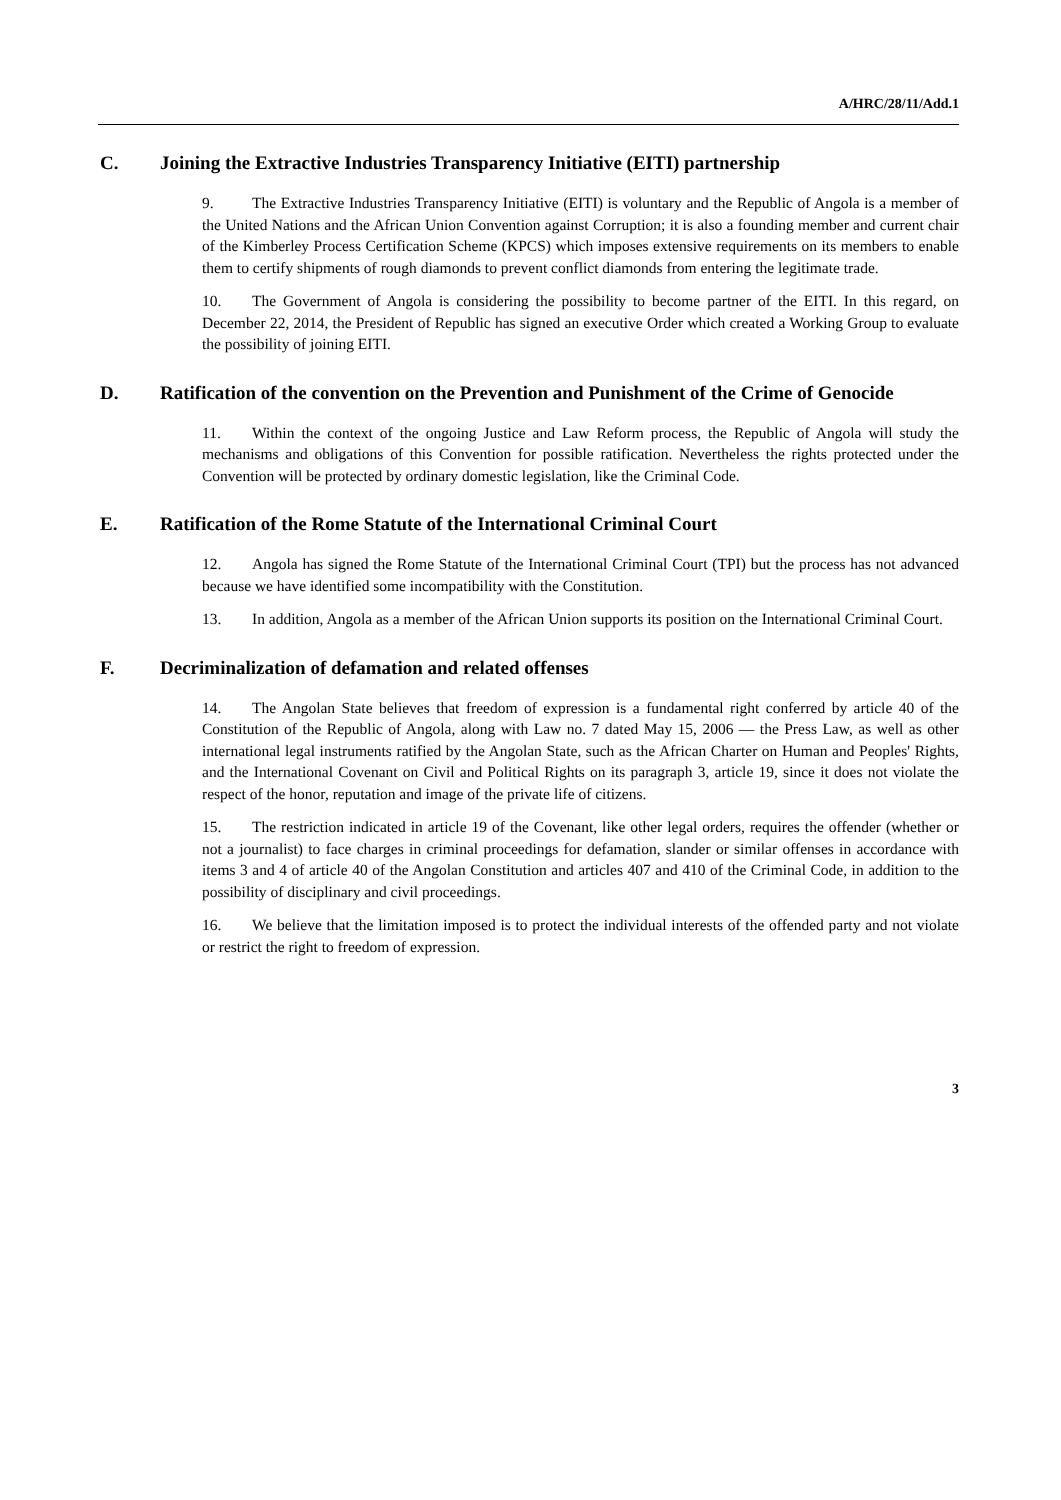A/HRC/28/11/Add.1
C. Joining the Extractive Industries Transparency Initiative (EITI) partnership
9. The Extractive Industries Transparency Initiative (EITI) is voluntary and the Republic of Angola is a member of the United Nations and the African Union Convention against Corruption; it is also a founding member and current chair of the Kimberley Process Certification Scheme (KPCS) which imposes extensive requirements on its members to enable them to certify shipments of rough diamonds to prevent conflict diamonds from entering the legitimate trade.
10. The Government of Angola is considering the possibility to become partner of the EITI. In this regard, on December 22, 2014, the President of Republic has signed an executive Order which created a Working Group to evaluate the possibility of joining EITI.
D. Ratification of the convention on the Prevention and Punishment of the Crime of Genocide
11. Within the context of the ongoing Justice and Law Reform process, the Republic of Angola will study the mechanisms and obligations of this Convention for possible ratification. Nevertheless the rights protected under the Convention will be protected by ordinary domestic legislation, like the Criminal Code.
E. Ratification of the Rome Statute of the International Criminal Court
12. Angola has signed the Rome Statute of the International Criminal Court (TPI) but the process has not advanced because we have identified some incompatibility with the Constitution.
13. In addition, Angola as a member of the African Union supports its position on the International Criminal Court.
F. Decriminalization of defamation and related offenses
14. The Angolan State believes that freedom of expression is a fundamental right conferred by article 40 of the Constitution of the Republic of Angola, along with Law no. 7 dated May 15, 2006 — the Press Law, as well as other international legal instruments ratified by the Angolan State, such as the African Charter on Human and Peoples' Rights, and the International Covenant on Civil and Political Rights on its paragraph 3, article 19, since it does not violate the respect of the honor, reputation and image of the private life of citizens.
15. The restriction indicated in article 19 of the Covenant, like other legal orders, requires the offender (whether or not a journalist) to face charges in criminal proceedings for defamation, slander or similar offenses in accordance with items 3 and 4 of article 40 of the Angolan Constitution and articles 407 and 410 of the Criminal Code, in addition to the possibility of disciplinary and civil proceedings.
16. We believe that the limitation imposed is to protect the individual interests of the offended party and not violate or restrict the right to freedom of expression.
3